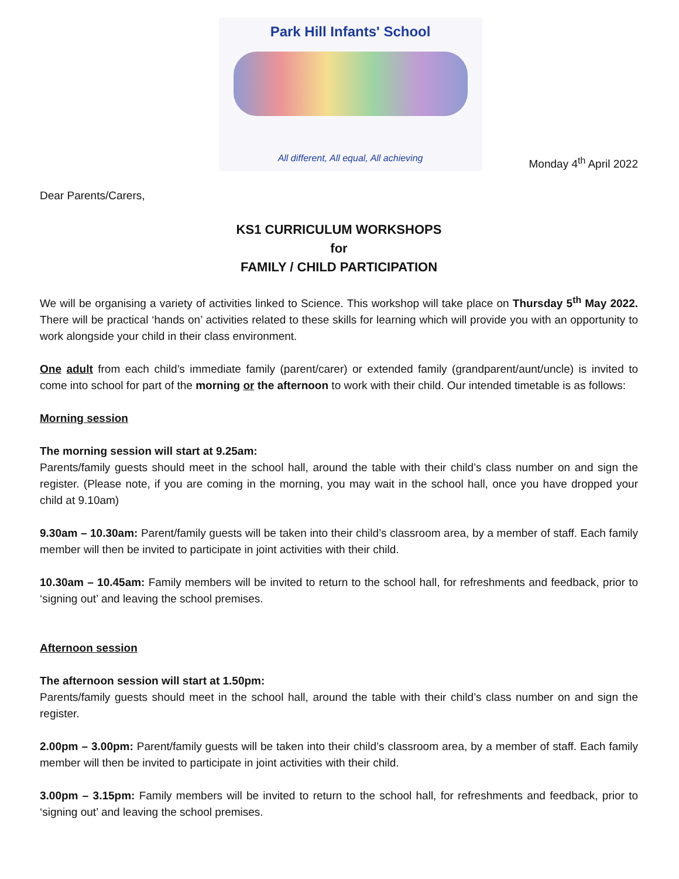Park Hill Infants' School
All different, All equal, All achieving
Monday 4<sup>th</sup> April 2022
Dear Parents/Carers,
KS1 CURRICULUM WORKSHOPS
for
FAMILY / CHILD PARTICIPATION
We will be organising a variety of activities linked to Science. This workshop will take place on Thursday 5<sup>th</sup> May 2022. There will be practical ‘hands on’ activities related to these skills for learning which will provide you with an opportunity to work alongside your child in their class environment.
One adult from each child’s immediate family (parent/carer) or extended family (grandparent/aunt/uncle) is invited to come into school for part of the morning or the afternoon to work with their child. Our intended timetable is as follows:
Morning session
The morning session will start at 9.25am:
Parents/family guests should meet in the school hall, around the table with their child’s class number on and sign the register. (Please note, if you are coming in the morning, you may wait in the school hall, once you have dropped your child at 9.10am)
9.30am – 10.30am: Parent/family guests will be taken into their child’s classroom area, by a member of staff. Each family member will then be invited to participate in joint activities with their child.
10.30am – 10.45am: Family members will be invited to return to the school hall, for refreshments and feedback, prior to ‘signing out’ and leaving the school premises.
Afternoon session
The afternoon session will start at 1.50pm:
Parents/family guests should meet in the school hall, around the table with their child’s class number on and sign the register.
2.00pm – 3.00pm: Parent/family guests will be taken into their child’s classroom area, by a member of staff. Each family member will then be invited to participate in joint activities with their child.
3.00pm – 3.15pm: Family members will be invited to return to the school hall, for refreshments and feedback, prior to ‘signing out’ and leaving the school premises.